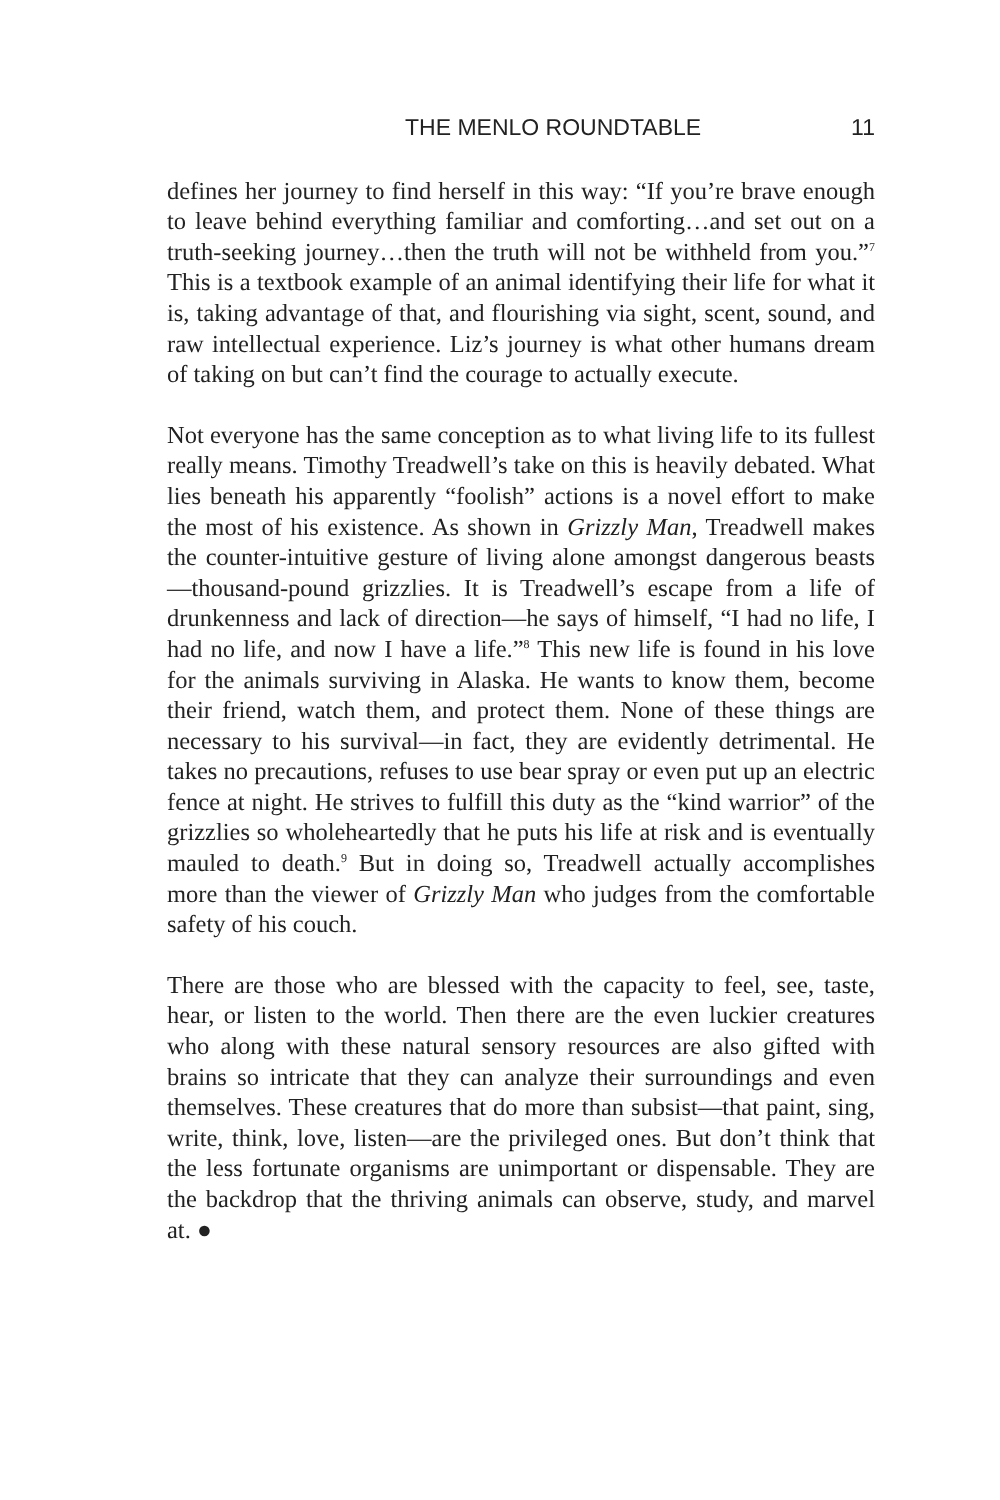THE MENLO ROUNDTABLE 11
defines her journey to find herself in this way: “If you’re brave enough to leave behind everything familiar and comforting…and set out on a truth-seeking journey…then the truth will not be withheld from you.”<sup>7</sup> This is a textbook example of an animal identifying their life for what it is, taking advantage of that, and flourishing via sight, scent, sound, and raw intellectual experience. Liz’s journey is what other humans dream of taking on but can’t find the courage to actually execute.
Not everyone has the same conception as to what living life to its fullest really means. Timothy Treadwell’s take on this is heavily debated. What lies beneath his apparently “foolish” actions is a novel effort to make the most of his existence. As shown in Grizzly Man, Treadwell makes the counter-intuitive gesture of living alone amongst dangerous beasts—thousand-pound grizzlies. It is Treadwell’s escape from a life of drunkenness and lack of direction—he says of himself, “I had no life, I had no life, and now I have a life.”<sup>8</sup> This new life is found in his love for the animals surviving in Alaska. He wants to know them, become their friend, watch them, and protect them. None of these things are necessary to his survival—in fact, they are evidently detrimental. He takes no precautions, refuses to use bear spray or even put up an electric fence at night. He strives to fulfill this duty as the “kind warrior” of the grizzlies so wholeheartedly that he puts his life at risk and is eventually mauled to death.<sup>9</sup> But in doing so, Treadwell actually accomplishes more than the viewer of Grizzly Man who judges from the comfortable safety of his couch.
There are those who are blessed with the capacity to feel, see, taste, hear, or listen to the world. Then there are the even luckier creatures who along with these natural sensory resources are also gifted with brains so intricate that they can analyze their surroundings and even themselves. These creatures that do more than subsist—that paint, sing, write, think, love, listen—are the privileged ones. But don’t think that the less fortunate organisms are unimportant or dispensable. They are the backdrop that the thriving animals can observe, study, and marvel at. ●